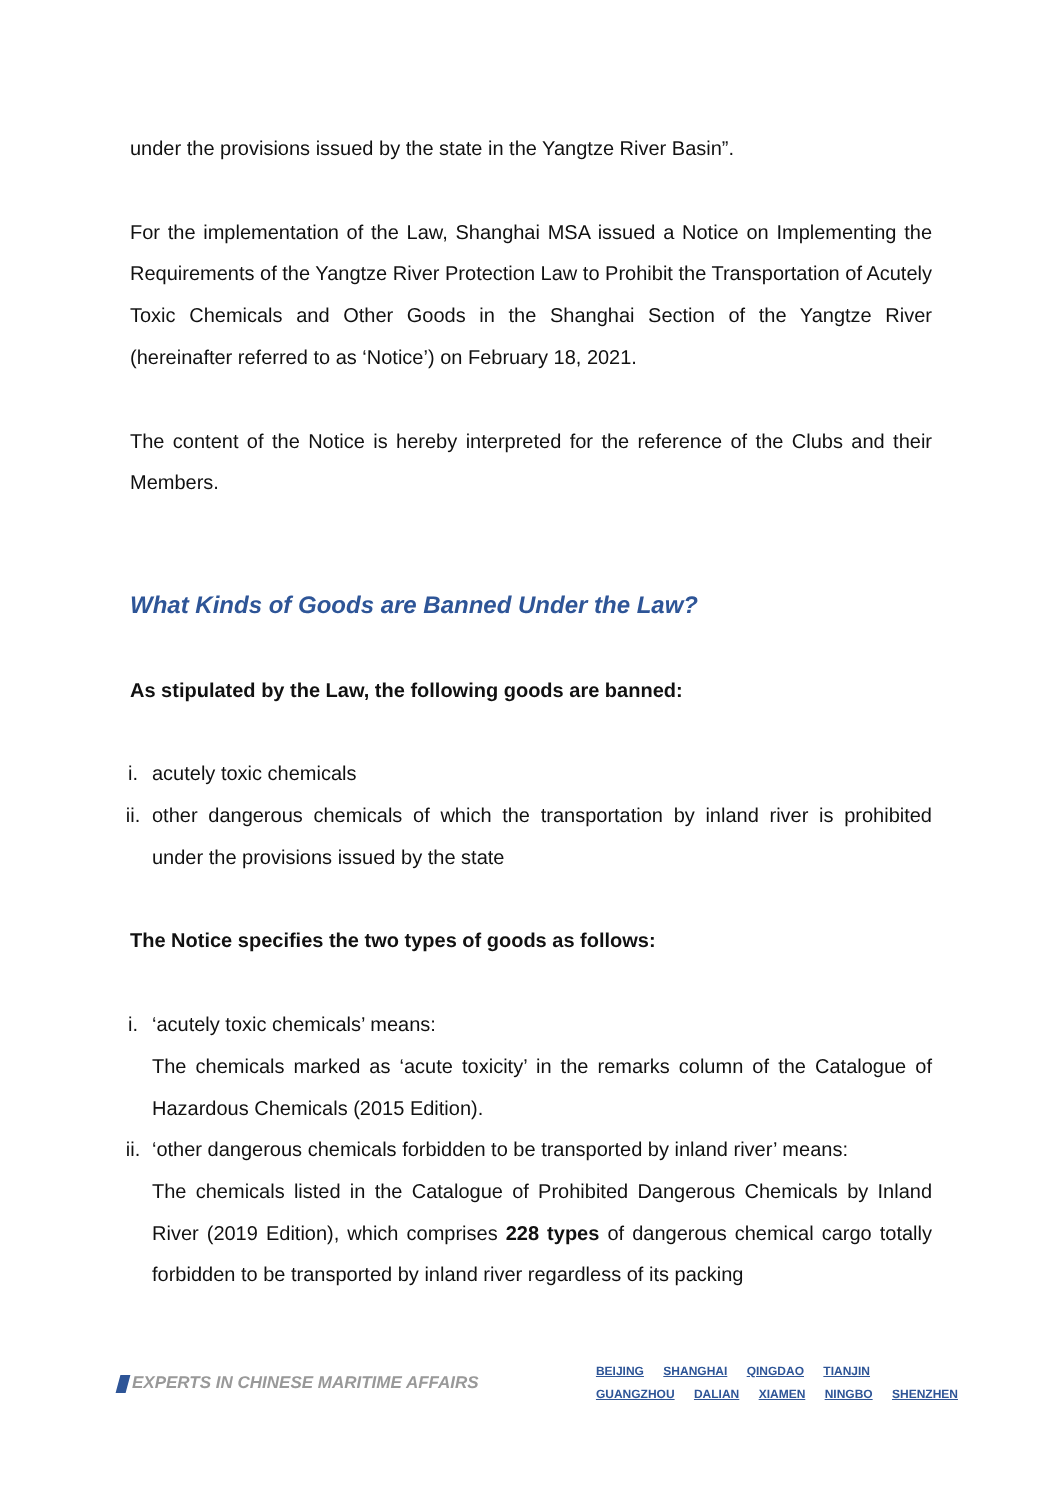under the provisions issued by the state in the Yangtze River Basin”.
For the implementation of the Law, Shanghai MSA issued a Notice on Implementing the Requirements of the Yangtze River Protection Law to Prohibit the Transportation of Acutely Toxic Chemicals and Other Goods in the Shanghai Section of the Yangtze River (hereinafter referred to as ‘Notice’) on February 18, 2021.
The content of the Notice is hereby interpreted for the reference of the Clubs and their Members.
What Kinds of Goods are Banned Under the Law?
As stipulated by the Law, the following goods are banned:
i. acutely toxic chemicals
ii. other dangerous chemicals of which the transportation by inland river is prohibited under the provisions issued by the state
The Notice specifies the two types of goods as follows:
i. ‘acutely toxic chemicals’ means:
The chemicals marked as ‘acute toxicity’ in the remarks column of the Catalogue of Hazardous Chemicals (2015 Edition).
ii. ‘other dangerous chemicals forbidden to be transported by inland river’ means:
The chemicals listed in the Catalogue of Prohibited Dangerous Chemicals by Inland River (2019 Edition), which comprises 228 types of dangerous chemical cargo totally forbidden to be transported by inland river regardless of its packing
EXPERTS IN CHINESE MARITIME AFFAIRS
BEIJING SHANGHAI QINGDAO TIANJIN
GUANGZHOU DALIAN XIAMEN NINGBO SHENZHEN